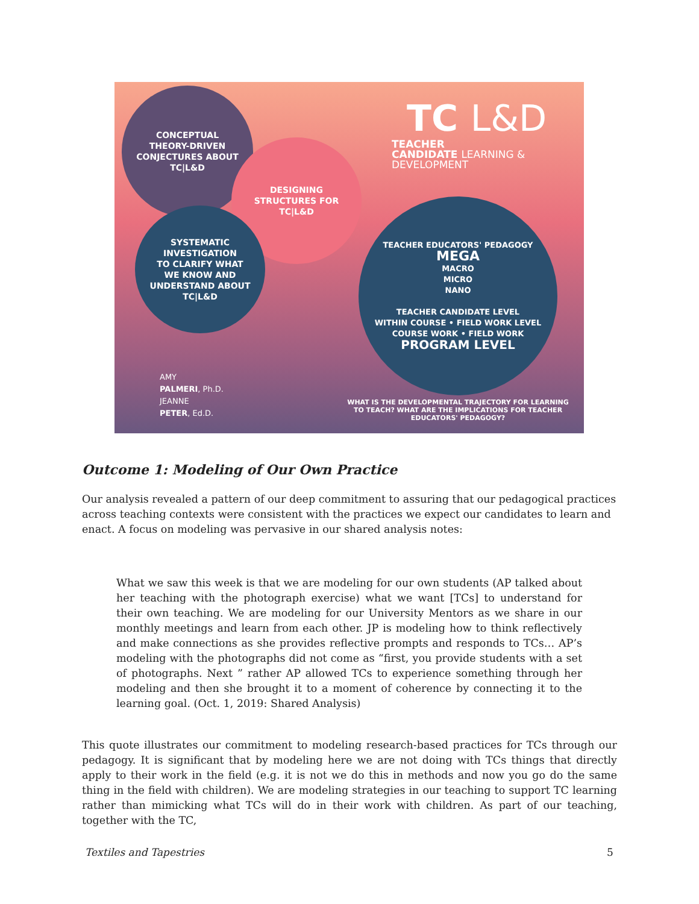CONCEPTUAL
THEORY-DRIVEN
CONJECTURES ABOUT
TC|L&D
DESIGNING
STRUCTURES FOR
TC|L&D
SYSTEMATIC
INVESTIGATION
TO CLARIFY WHAT
WE KNOW AND
UNDERSTAND ABOUT
TC|L&D
TC L&D
TEACHER
CANDIDATE LEARNING & DEVELOPMENT
TEACHER EDUCATORS' PEDAGOGY
MEGA
MACRO
MICRO
NANO
TEACHER CANDIDATE LEVEL
WITHIN COURSE • FIELD WORK LEVEL
COURSE WORK • FIELD WORK
PROGRAM LEVEL
WHAT IS THE DEVELOPMENTAL TRAJECTORY FOR LEARNING TO TEACH? WHAT ARE THE IMPLICATIONS FOR TEACHER EDUCATORS' PEDAGOGY?
AMY
PALMERI, Ph.D.
JEANNE
PETER, Ed.D.
Outcome 1: Modeling of Our Own Practice
Our analysis revealed a pattern of our deep commitment to assuring that our pedagogical practices across teaching contexts were consistent with the practices we expect our candidates to learn and enact. A focus on modeling was pervasive in our shared analysis notes:
What we saw this week is that we are modeling for our own students (AP talked about her teaching with the photograph exercise) what we want [TCs] to understand for their own teaching. We are modeling for our University Mentors as we share in our monthly meetings and learn from each other. JP is modeling how to think reflectively and make connections as she provides reflective prompts and responds to TCs… AP’s modeling with the photographs did not come as “first, you provide students with a set of photographs. Next ” rather AP allowed TCs to experience something through her modeling and then she brought it to a moment of coherence by connecting it to the learning goal. (Oct. 1, 2019: Shared Analysis)
This quote illustrates our commitment to modeling research-based practices for TCs through our pedagogy. It is significant that by modeling here we are not doing with TCs things that directly apply to their work in the field (e.g. it is not we do this in methods and now you go do the same thing in the field with children). We are modeling strategies in our teaching to support TC learning rather than mimicking what TCs will do in their work with children. As part of our teaching, together with the TC,
Textiles and Tapestries 5